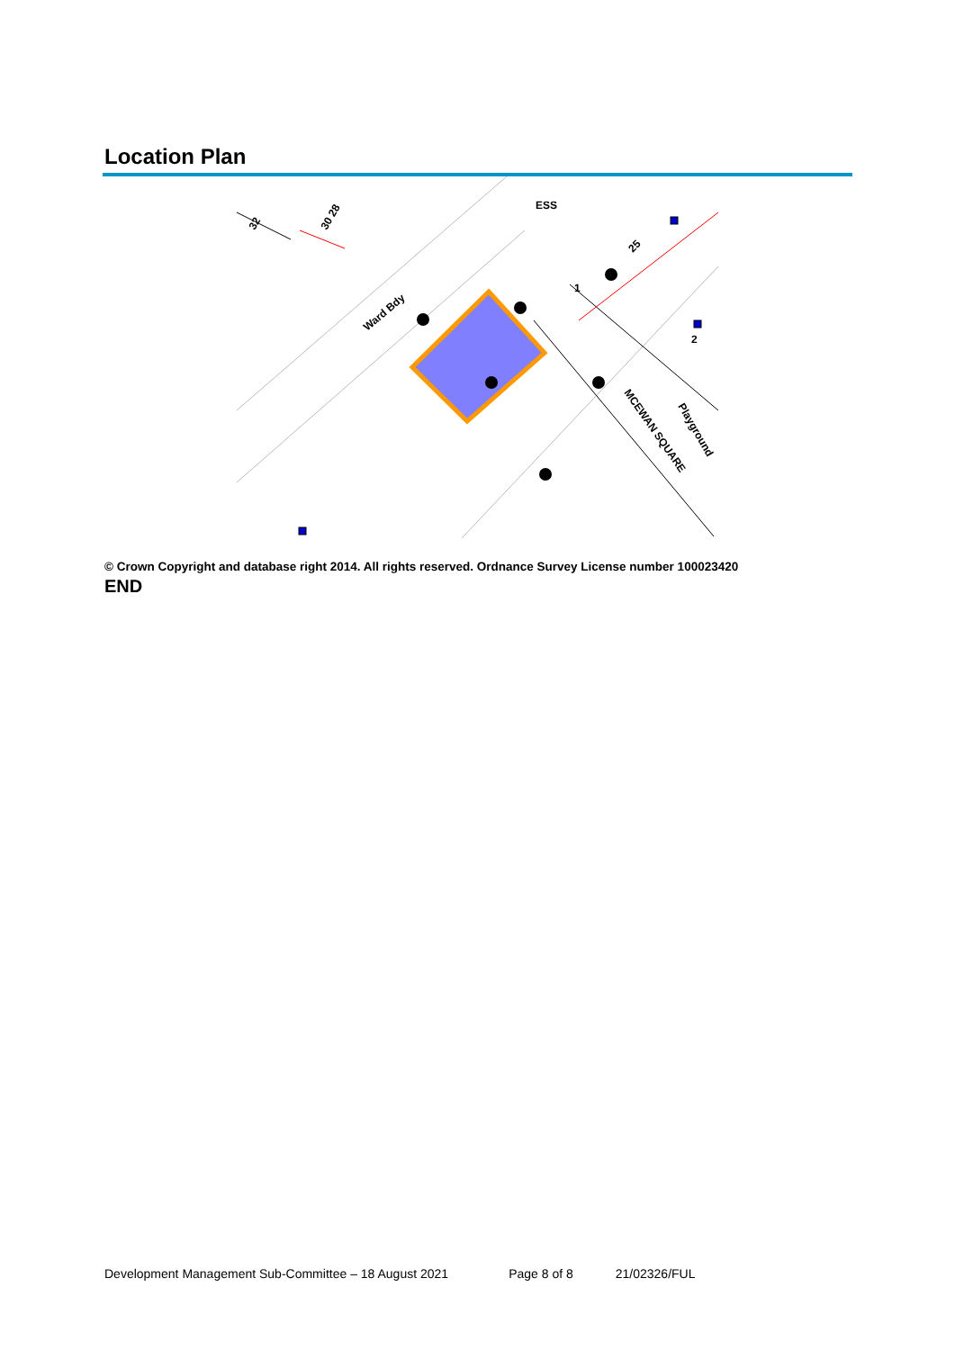Location Plan
ESS
Ward Bdy
MCEWAN SQUARE
Playground
30 28
32
25
1
2
© Crown Copyright and database right 2014. All rights reserved. Ordnance Survey License number 100023420
END
Development Management Sub-Committee – 18 August 2021 Page 8 of 8 21/02326/FUL